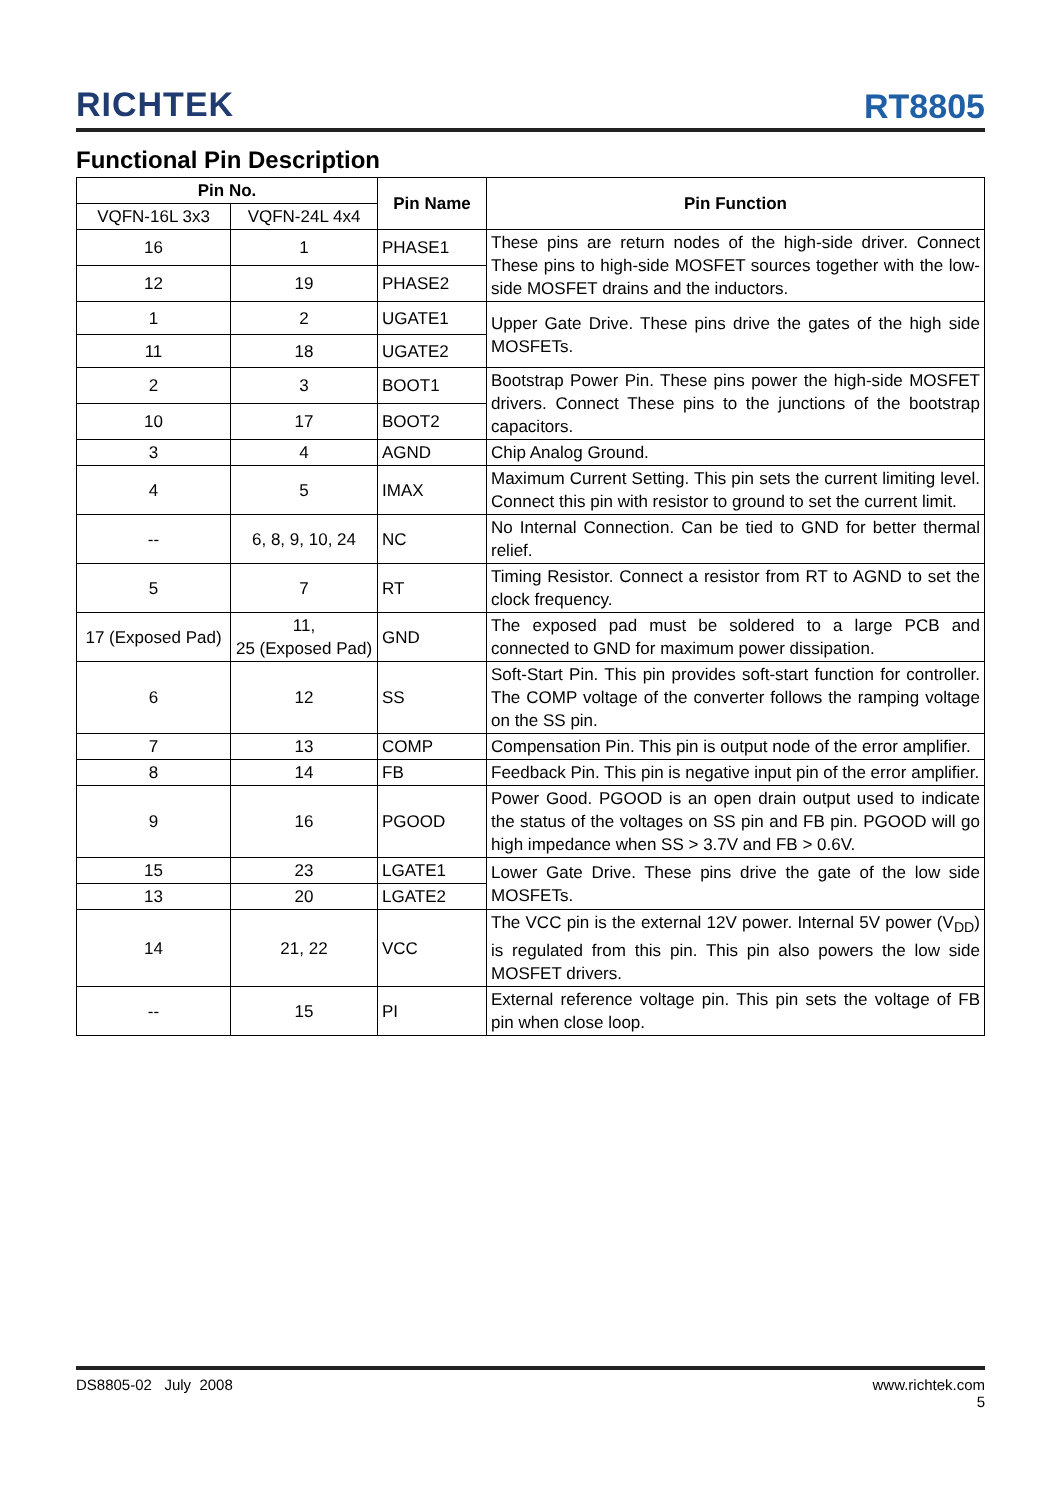RICHTEK
RT8805
Functional Pin Description
| Pin No. | | Pin Name | Pin Function |
| --- | --- | --- | --- |
| VQFN-16L 3x3 | VQFN-24L 4x4 | | |
| 16 | 1 | PHASE1 | These pins are return nodes of the high-side driver. Connect These pins to high-side MOSFET sources together with the low-side MOSFET drains and the inductors. |
| 12 | 19 | PHASE2 | |
| 1 | 2 | UGATE1 | Upper Gate Drive. These pins drive the gates of the high side MOSFETs. |
| 11 | 18 | UGATE2 | |
| 2 | 3 | BOOT1 | Bootstrap Power Pin. These pins power the high-side MOSFET drivers. Connect These pins to the junctions of the bootstrap capacitors. |
| 10 | 17 | BOOT2 | |
| 3 | 4 | AGND | Chip Analog Ground. |
| 4 | 5 | IMAX | Maximum Current Setting. This pin sets the current limiting level. Connect this pin with resistor to ground to set the current limit. |
| -- | 6, 8, 9, 10, 24 | NC | No Internal Connection. Can be tied to GND for better thermal relief. |
| 5 | 7 | RT | Timing Resistor. Connect a resistor from RT to AGND to set the clock frequency. |
| 17 (Exposed Pad) | 11, 25 (Exposed Pad) | GND | The exposed pad must be soldered to a large PCB and connected to GND for maximum power dissipation. |
| 6 | 12 | SS | Soft-Start Pin. This pin provides soft-start function for controller. The COMP voltage of the converter follows the ramping voltage on the SS pin. |
| 7 | 13 | COMP | Compensation Pin. This pin is output node of the error amplifier. |
| 8 | 14 | FB | Feedback Pin. This pin is negative input pin of the error amplifier. |
| 9 | 16 | PGOOD | Power Good. PGOOD is an open drain output used to indicate the status of the voltages on SS pin and FB pin. PGOOD will go high impedance when SS > 3.7V and FB > 0.6V. |
| 15 | 23 | LGATE1 | Lower Gate Drive. These pins drive the gate of the low side MOSFETs. |
| 13 | 20 | LGATE2 | |
| 14 | 21, 22 | VCC | The VCC pin is the external 12V power. Internal 5V power (V<sub>DD</sub>) is regulated from this pin. This pin also powers the low side MOSFET drivers. |
| -- | 15 | PI | External reference voltage pin. This pin sets the voltage of FB pin when close loop. |
DS8805-02 July 2008 www.richtek.com
5